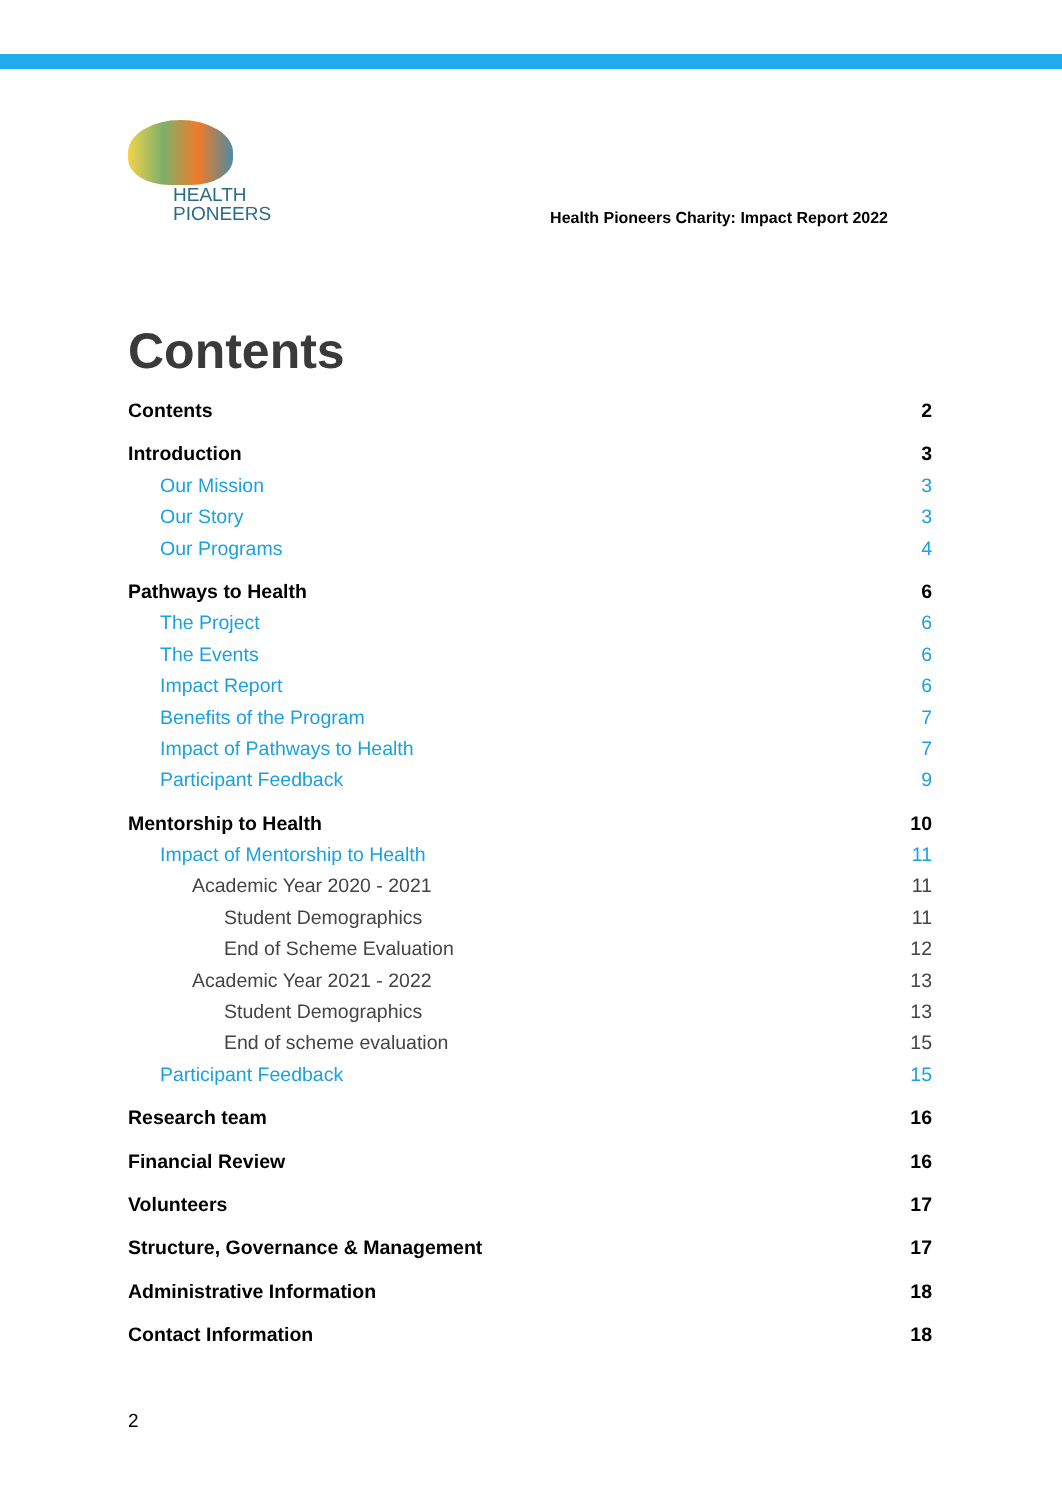HEALTH
PIONEERS
Health Pioneers Charity: Impact Report 2022
Contents
Contents 2
Introduction 3
Our Mission 3
Our Story 3
Our Programs 4
Pathways to Health 6
The Project 6
The Events 6
Impact Report 6
Benefits of the Program 7
Impact of Pathways to Health 7
Participant Feedback 9
Mentorship to Health 10
Impact of Mentorship to Health 11
Academic Year 2020 - 2021 11
Student Demographics 11
End of Scheme Evaluation 12
Academic Year 2021 - 2022 13
Student Demographics 13
End of scheme evaluation 15
Participant Feedback 15
Research team 16
Financial Review 16
Volunteers 17
Structure, Governance & Management 17
Administrative Information 18
Contact Information 18
2